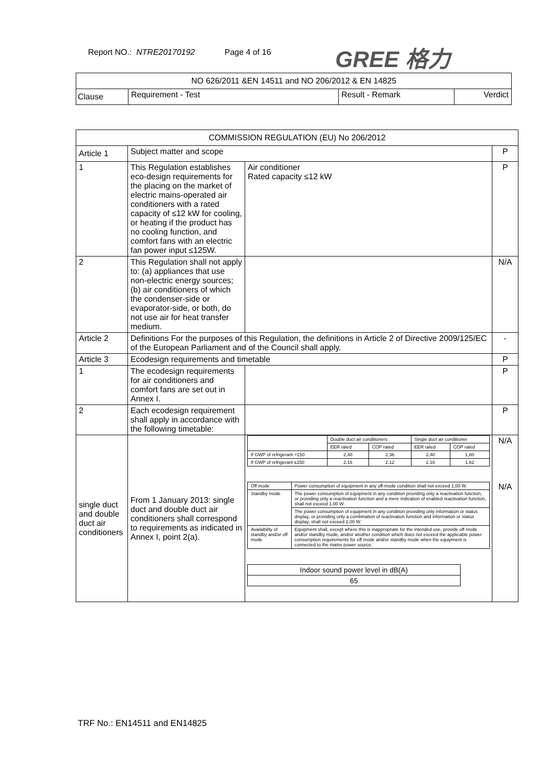Report NO.: NTRE20170192 Page 4 of 16
GREE 格力
| NO 626/2011 &EN 14511 and NO 206/2012 & EN 14825 | | | |
| Clause | Requirement - Test | Result - Remark | Verdict |
| COMMISSION REGULATION (EU) No 206/2012 | | | |
| Article 1 | Subject matter and scope | | P |
| 1 | This Regulation establishes eco-design requirements for the placing on the market of electric mains-operated air conditioners with a rated capacity of ≤12 kW for cooling, or heating if the product has no cooling function, and comfort fans with an electric fan power input ≤125W. | Air conditioner Rated capacity ≤12 kW | P |
| 2 | This Regulation shall not apply to: (a) appliances that use non-electric energy sources; (b) air conditioners of which the condenser-side or evaporator-side, or both, do not use air for heat transfer medium. | | N/A |
| Article 2 | Definitions For the purposes of this Regulation, the definitions in Article 2 of Directive 2009/125/EC of the European Parliament and of the Council shall apply. | | - |
| Article 3 | Ecodesign requirements and timetable | | P |
| 1 | The ecodesign requirements for air conditioners and comfort fans are set out in Annex I. | | P |
| 2 | Each ecodesign requirement shall apply in accordance with the following timetable: | | P |
| single duct and double duct air conditioners | From 1 January 2013: single duct and double duct air conditioners shall correspond to requirements as indicated in Annex I, point 2(a). | / / Double duct air conditioners / / Single duct air conditioner / / / / EER rated / COP rated / EER rated / COP rated / / If GWP of refrigerant >150 / 2,40 / 2,36 / 2,40 / 1,80 / / If GWP of refrigerant ≤150 / 2,16 / 2,12 / 2,16 / 1,62 / / Off mode / Power consumption of equipment in any off-mode condition shall not exceed 1,00 W. / / Standby mode / The power consumption of equipment in any condition providing only a reactivation function, or providing only a reactivation function and a mere indication of enabled reactivation function, shall not exceed 1,00 W. / / / The power consumption of equipment in any condition providing only information or status display, or providing only a combination of reactivation function and information or status display, shall not exceed 2,00 W. / / Availability of standby and/or off mode / Equipment shall, except where this is inappropriate for the intended use, provide off mode and/or standby mode, and/or another condition which does not exceed the applicable power consumption requirements for off mode and/or standby mode when the equipment is connected to the mains power source. / / Indoor sound power level in dB(A) / / 65 / | N/A N/A |
TRF No.: EN14511 and EN14825